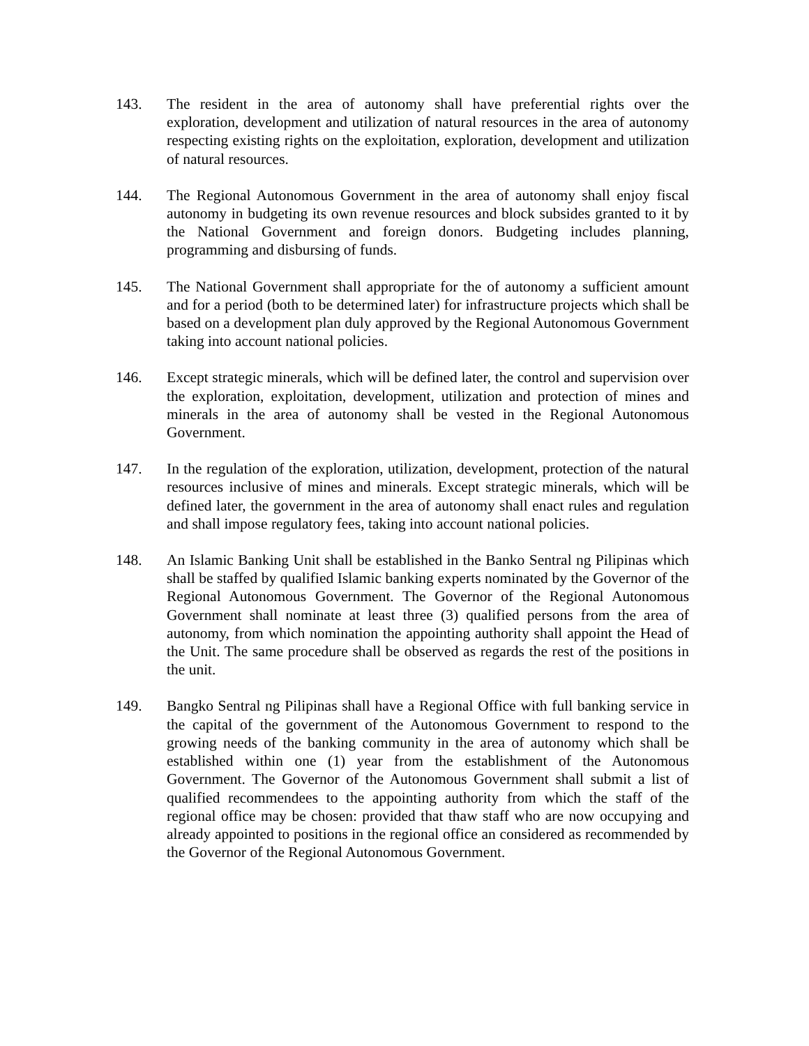143. The resident in the area of autonomy shall have preferential rights over the exploration, development and utilization of natural resources in the area of autonomy respecting existing rights on the exploitation, exploration, development and utilization of natural resources.
144. The Regional Autonomous Government in the area of autonomy shall enjoy fiscal autonomy in budgeting its own revenue resources and block subsides granted to it by the National Government and foreign donors. Budgeting includes planning, programming and disbursing of funds.
145. The National Government shall appropriate for the of autonomy a sufficient amount and for a period (both to be determined later) for infrastructure projects which shall be based on a development plan duly approved by the Regional Autonomous Government taking into account national policies.
146. Except strategic minerals, which will be defined later, the control and supervision over the exploration, exploitation, development, utilization and protection of mines and minerals in the area of autonomy shall be vested in the Regional Autonomous Government.
147. In the regulation of the exploration, utilization, development, protection of the natural resources inclusive of mines and minerals. Except strategic minerals, which will be defined later, the government in the area of autonomy shall enact rules and regulation and shall impose regulatory fees, taking into account national policies.
148. An Islamic Banking Unit shall be established in the Banko Sentral ng Pilipinas which shall be staffed by qualified Islamic banking experts nominated by the Governor of the Regional Autonomous Government. The Governor of the Regional Autonomous Government shall nominate at least three (3) qualified persons from the area of autonomy, from which nomination the appointing authority shall appoint the Head of the Unit. The same procedure shall be observed as regards the rest of the positions in the unit.
149. Bangko Sentral ng Pilipinas shall have a Regional Office with full banking service in the capital of the government of the Autonomous Government to respond to the growing needs of the banking community in the area of autonomy which shall be established within one (1) year from the establishment of the Autonomous Government. The Governor of the Autonomous Government shall submit a list of qualified recommendees to the appointing authority from which the staff of the regional office may be chosen: provided that thaw staff who are now occupying and already appointed to positions in the regional office an considered as recommended by the Governor of the Regional Autonomous Government.